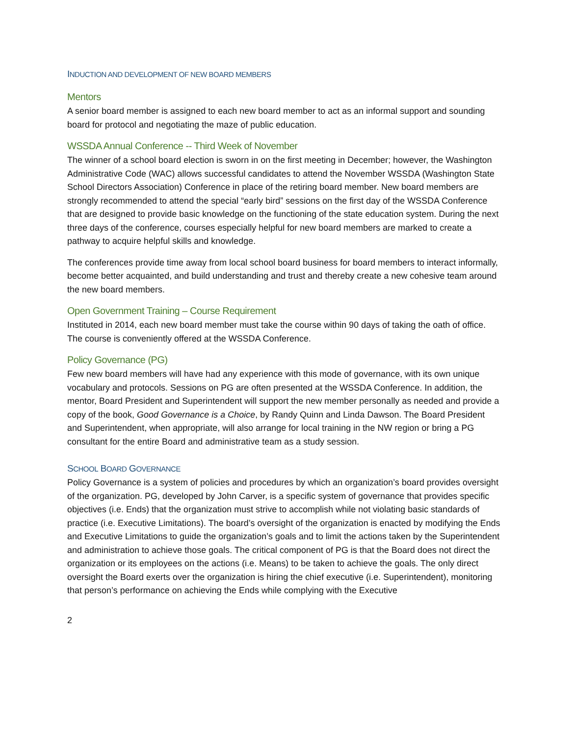INDUCTION AND DEVELOPMENT OF NEW BOARD MEMBERS
Mentors
A senior board member is assigned to each new board member to act as an informal support and sounding board for protocol and negotiating the maze of public education.
WSSDA Annual Conference -- Third Week of November
The winner of a school board election is sworn in on the first meeting in December; however, the Washington Administrative Code (WAC) allows successful candidates to attend the November WSSDA (Washington State School Directors Association) Conference in place of the retiring board member. New board members are strongly recommended to attend the special “early bird” sessions on the first day of the WSSDA Conference that are designed to provide basic knowledge on the functioning of the state education system. During the next three days of the conference, courses especially helpful for new board members are marked to create a pathway to acquire helpful skills and knowledge.
The conferences provide time away from local school board business for board members to interact informally, become better acquainted, and build understanding and trust and thereby create a new cohesive team around the new board members.
Open Government Training – Course Requirement
Instituted in 2014, each new board member must take the course within 90 days of taking the oath of office. The course is conveniently offered at the WSSDA Conference.
Policy Governance (PG)
Few new board members will have had any experience with this mode of governance, with its own unique vocabulary and protocols. Sessions on PG are often presented at the WSSDA Conference. In addition, the mentor, Board President and Superintendent will support the new member personally as needed and provide a copy of the book, Good Governance is a Choice, by Randy Quinn and Linda Dawson. The Board President and Superintendent, when appropriate, will also arrange for local training in the NW region or bring a PG consultant for the entire Board and administrative team as a study session.
SCHOOL BOARD GOVERNANCE
Policy Governance is a system of policies and procedures by which an organization’s board provides oversight of the organization. PG, developed by John Carver, is a specific system of governance that provides specific objectives (i.e. Ends) that the organization must strive to accomplish while not violating basic standards of practice (i.e. Executive Limitations). The board’s oversight of the organization is enacted by modifying the Ends and Executive Limitations to guide the organization’s goals and to limit the actions taken by the Superintendent and administration to achieve those goals. The critical component of PG is that the Board does not direct the organization or its employees on the actions (i.e. Means) to be taken to achieve the goals. The only direct oversight the Board exerts over the organization is hiring the chief executive (i.e. Superintendent), monitoring that person’s performance on achieving the Ends while complying with the Executive
2